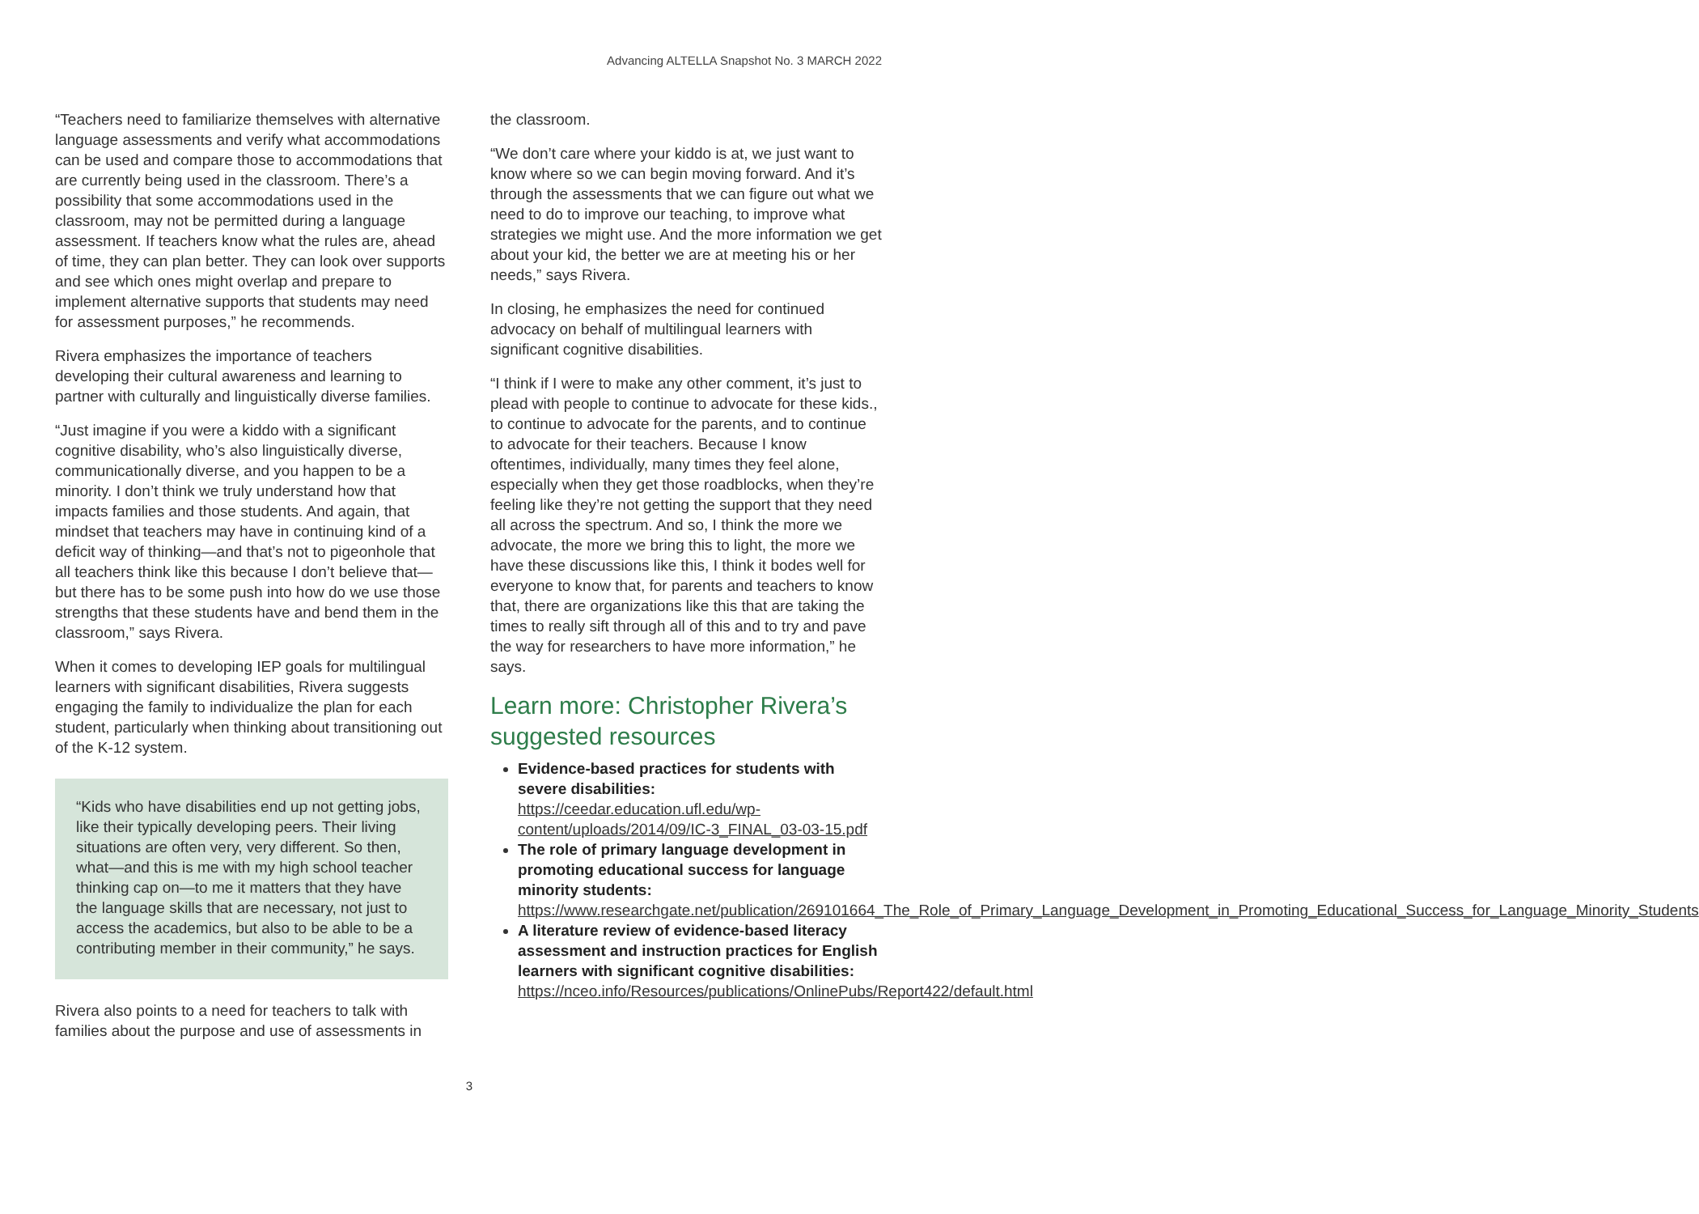Advancing ALTELLA Snapshot No. 3 MARCH 2022
“Teachers need to familiarize themselves with alternative language assessments and verify what accommodations can be used and compare those to accommodations that are currently being used in the classroom. There’s a possibility that some accommodations used in the classroom, may not be permitted during a language assessment. If teachers know what the rules are, ahead of time, they can plan better. They can look over supports and see which ones might overlap and prepare to implement alternative supports that students may need for assessment purposes,” he recommends.
Rivera emphasizes the importance of teachers developing their cultural awareness and learning to partner with culturally and linguistically diverse families.
“Just imagine if you were a kiddo with a significant cognitive disability, who’s also linguistically diverse, communicationally diverse, and you happen to be a minority. I don’t think we truly understand how that impacts families and those students. And again, that mindset that teachers may have in continuing kind of a deficit way of thinking—and that’s not to pigeonhole that all teachers think like this because I don’t believe that—but there has to be some push into how do we use those strengths that these students have and bend them in the classroom,” says Rivera.
When it comes to developing IEP goals for multilingual learners with significant disabilities, Rivera suggests engaging the family to individualize the plan for each student, particularly when thinking about transitioning out of the K-12 system.
“Kids who have disabilities end up not getting jobs, like their typically developing peers. Their living situations are often very, very different. So then, what—and this is me with my high school teacher thinking cap on—to me it matters that they have the language skills that are necessary, not just to access the academics, but also to be able to be a contributing member in their community,” he says.
Rivera also points to a need for teachers to talk with families about the purpose and use of assessments in
the classroom.
“We don’t care where your kiddo is at, we just want to know where so we can begin moving forward. And it’s through the assessments that we can figure out what we need to do to improve our teaching, to improve what strategies we might use. And the more information we get about your kid, the better we are at meeting his or her needs,” says Rivera.
In closing, he emphasizes the need for continued advocacy on behalf of multilingual learners with significant cognitive disabilities.
“I think if I were to make any other comment, it’s just to plead with people to continue to advocate for these kids., to continue to advocate for the parents, and to continue to advocate for their teachers. Because I know oftentimes, individually, many times they feel alone, especially when they get those roadblocks, when they’re feeling like they’re not getting the support that they need all across the spectrum. And so, I think the more we advocate, the more we bring this to light, the more we have these discussions like this, I think it bodes well for everyone to know that, for parents and teachers to know that, there are organizations like this that are taking the times to really sift through all of this and to try and pave the way for researchers to have more information,” he says.
Learn more: Christopher Rivera’s suggested resources
Evidence-based practices for students with severe disabilities: https://ceedar.education.ufl.edu/wp-content/uploads/2014/09/IC-3_FINAL_03-03-15.pdf
The role of primary language development in promoting educational success for language minority students: https://www.researchgate.net/publication/269101664_The_Role_of_Primary_Language_Development_in_Promoting_Educational_Success_for_Language_Minority_Students
A literature review of evidence-based literacy assessment and instruction practices for English learners with significant cognitive disabilities: https://nceo.info/Resources/publications/OnlinePubs/Report422/default.html
3